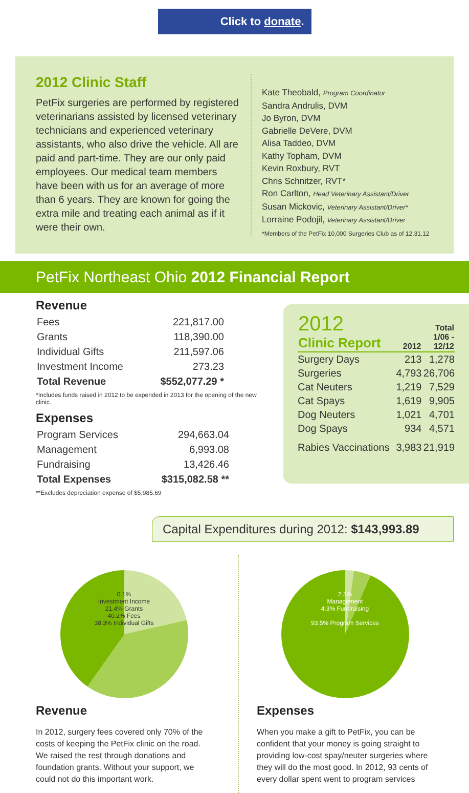Click to donate.
2012 Clinic Staff
PetFix surgeries are performed by registered veterinarians assisted by licensed veterinary technicians and experienced veterinary assistants, who also drive the vehicle. All are paid and part-time. They are our only paid employees. Our medical team members have been with us for an average of more than 6 years. They are known for going the extra mile and treating each animal as if it were their own.
Kate Theobald, Program Coordinator
Sandra Andrulis, DVM
Jo Byron, DVM
Gabrielle DeVere, DVM
Alisa Taddeo, DVM
Kathy Topham, DVM
Kevin Roxbury, RVT
Chris Schnitzer, RVT*
Ron Carlton, Head Veterinary Assistant/Driver
Susan Mickovic, Veterinary Assistant/Driver*
Lorraine Podojil, Veterinary Assistant/Driver
*Members of the PetFix 10,000 Surgeries Club as of 12.31.12
PetFix Northeast Ohio 2012 Financial Report
Revenue
| Fees | 221,817.00 |
| Grants | 118,390.00 |
| Individual Gifts | 211,597.06 |
| Investment Income | 273.23 |
| Total Revenue | $552,077.29 * |
*Includes funds raised in 2012 to be expended in 2013 for the opening of the new clinic.
Expenses
| Program Services | 294,663.04 |
| Management | 6,993.08 |
| Fundraising | 13,426.46 |
| Total Expenses | $315,082.58 ** |
**Excludes depreciation expense of $5,985.69
| 2012 Clinic Report | 2012 | Total 1/06 - 12/12 |
| --- | --- | --- |
| Surgery Days | 213 | 1,278 |
| Surgeries | 4,793 | 26,706 |
| Cat Neuters | 1,219 | 7,529 |
| Cat Spays | 1,619 | 9,905 |
| Dog Neuters | 1,021 | 4,701 |
| Dog Spays | 934 | 4,571 |
| Rabies Vaccinations | 3,983 | 21,919 |
Capital Expenditures during 2012: $143,993.89
0.1%
Investment Income
21.4% Grants
40.2% Fees
38.3% Individual Gifts
Revenue
In 2012, surgery fees covered only 70% of the costs of keeping the PetFix clinic on the road. We raised the rest through donations and foundation grants. Without your support, we could not do this important work.
2.2%
Management
4.3% Fundraising
93.5% Program Services
Expenses
When you make a gift to PetFix, you can be confident that your money is going straight to providing low-cost spay/neuter surgeries where they will do the most good. In 2012, 93 cents of every dollar spent went to program services